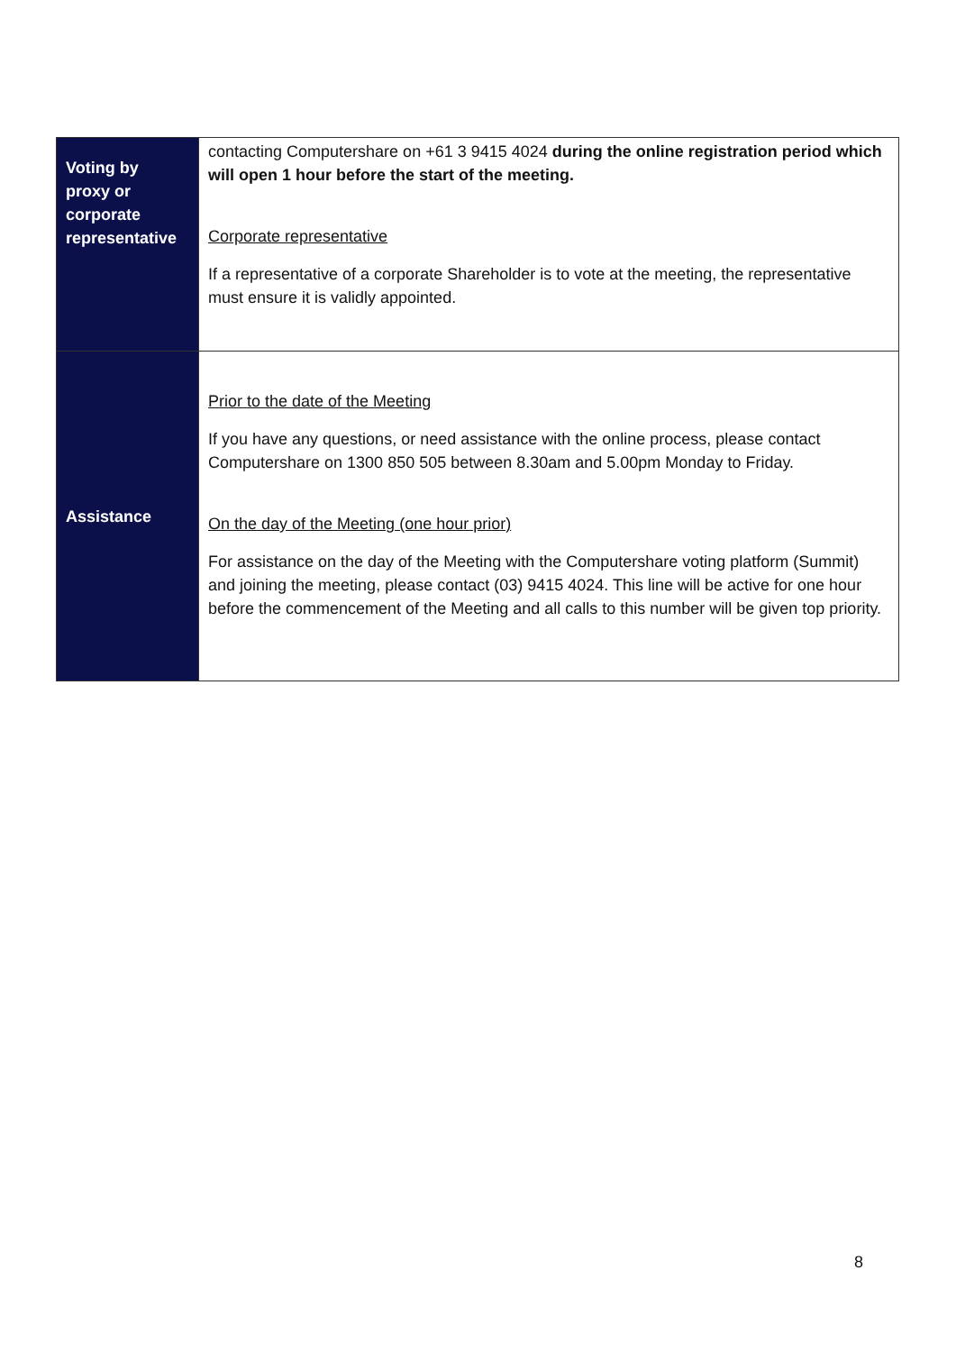| Voting by proxy or corporate representative | contacting Computershare on +61 3 9415 4024 during the online registration period which will open 1 hour before the start of the meeting. Corporate representative If a representative of a corporate Shareholder is to vote at the meeting, the representative must ensure it is validly appointed. |
| Assistance | Prior to the date of the Meeting If you have any questions, or need assistance with the online process, please contact Computershare on 1300 850 505 between 8.30am and 5.00pm Monday to Friday. On the day of the Meeting (one hour prior) For assistance on the day of the Meeting with the Computershare voting platform (Summit) and joining the meeting, please contact (03) 9415 4024. This line will be active for one hour before the commencement of the Meeting and all calls to this number will be given top priority. |
8